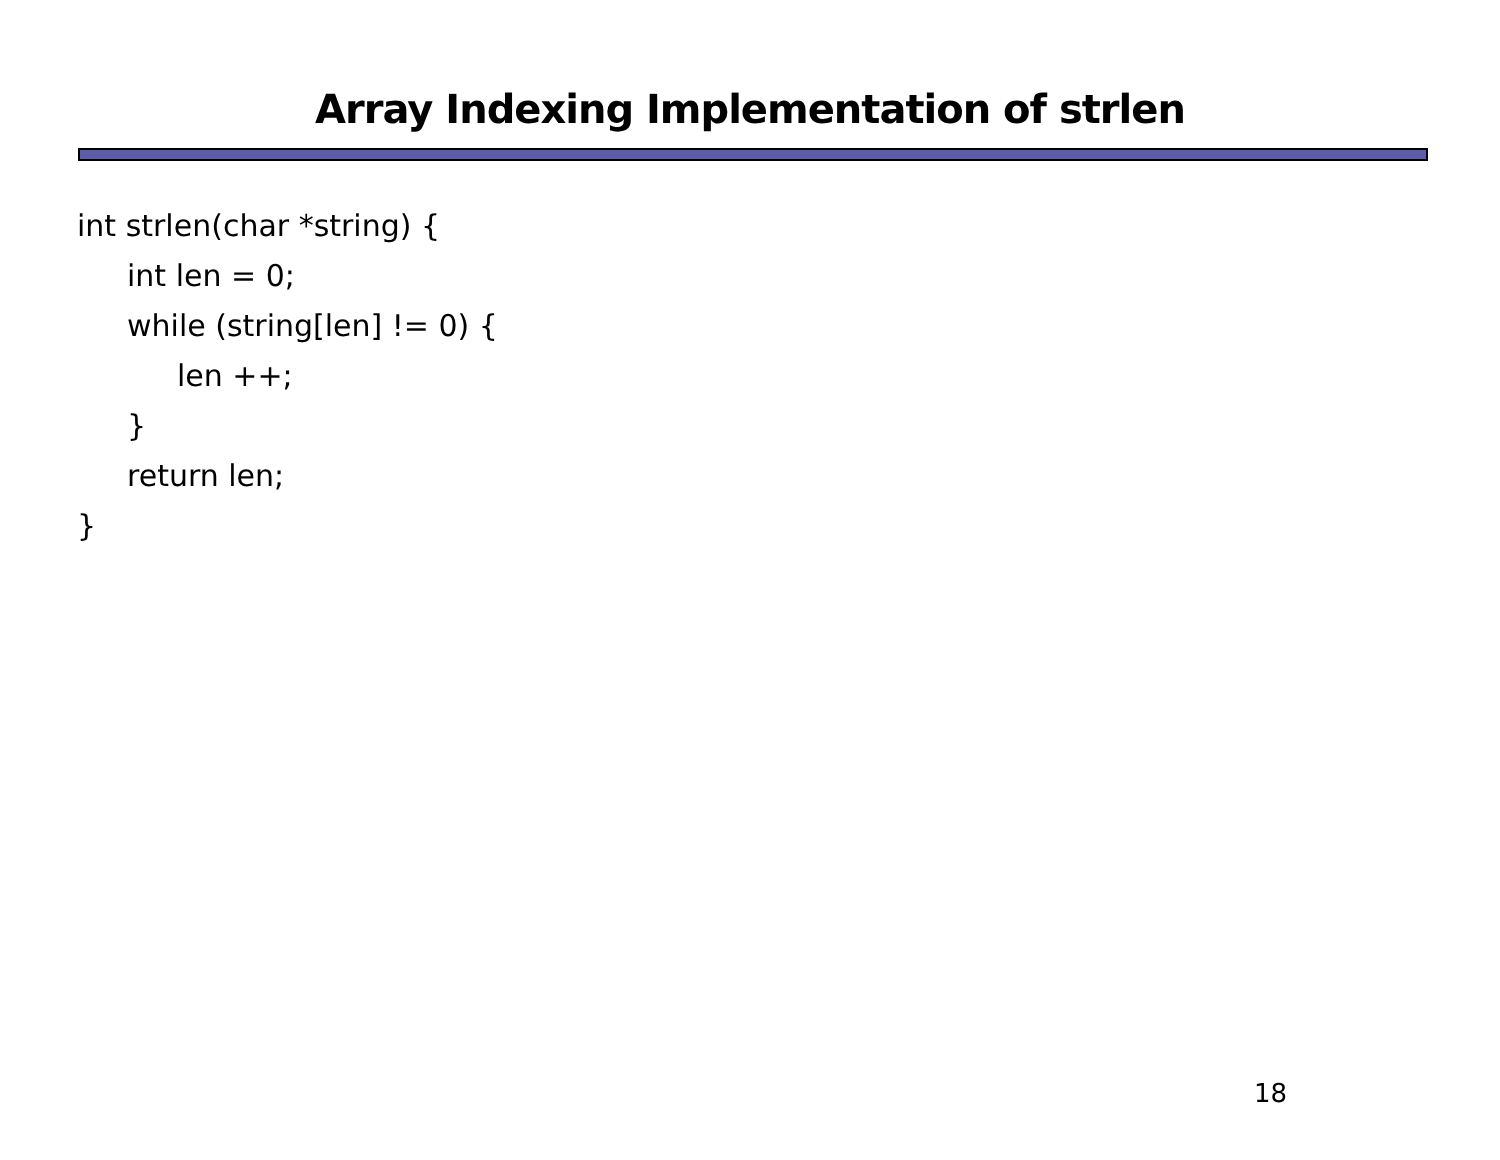Array Indexing Implementation of strlen
int strlen(char *string) {
int len = 0;
while (string[len] != 0) {
len ++;
}
return len;
}
18